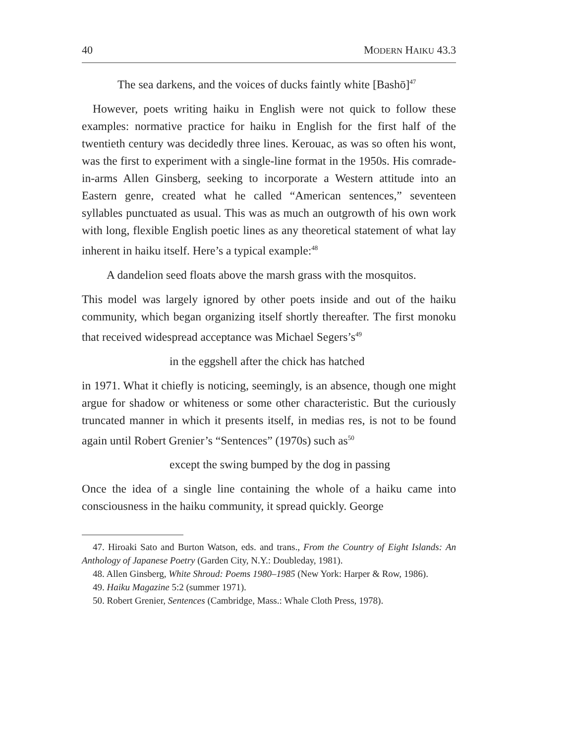40 MODERN HAIKU 43.3
The sea darkens, and the voices of ducks faintly white [Bashō]<sup>47</sup>
However, poets writing haiku in English were not quick to follow these examples: normative practice for haiku in English for the first half of the twentieth century was decidedly three lines. Kerouac, as was so often his wont, was the first to experiment with a single-line format in the 1950s. His comrade-in-arms Allen Ginsberg, seeking to incorporate a Western attitude into an Eastern genre, created what he called “American sentences,” seventeen syllables punctuated as usual. This was as much an outgrowth of his own work with long, flexible English poetic lines as any theoretical statement of what lay inherent in haiku itself. Here’s a typical example:<sup>48</sup>
A dandelion seed floats above the marsh grass with the mosquitos.
This model was largely ignored by other poets inside and out of the haiku community, which began organizing itself shortly thereafter. The first monoku that received widespread acceptance was Michael Segers’s<sup>49</sup>
in the eggshell after the chick has hatched
in 1971. What it chiefly is noticing, seemingly, is an absence, though one might argue for shadow or whiteness or some other characteristic. But the curiously truncated manner in which it presents itself, in medias res, is not to be found again until Robert Grenier’s “Sentences” (1970s) such as<sup>50</sup>
except the swing bumped by the dog in passing
Once the idea of a single line containing the whole of a haiku came into consciousness in the haiku community, it spread quickly. George
47. Hiroaki Sato and Burton Watson, eds. and trans., From the Country of Eight Islands: An Anthology of Japanese Poetry (Garden City, N.Y.: Doubleday, 1981).
48. Allen Ginsberg, White Shroud: Poems 1980–1985 (New York: Harper & Row, 1986).
49. Haiku Magazine 5:2 (summer 1971).
50. Robert Grenier, Sentences (Cambridge, Mass.: Whale Cloth Press, 1978).